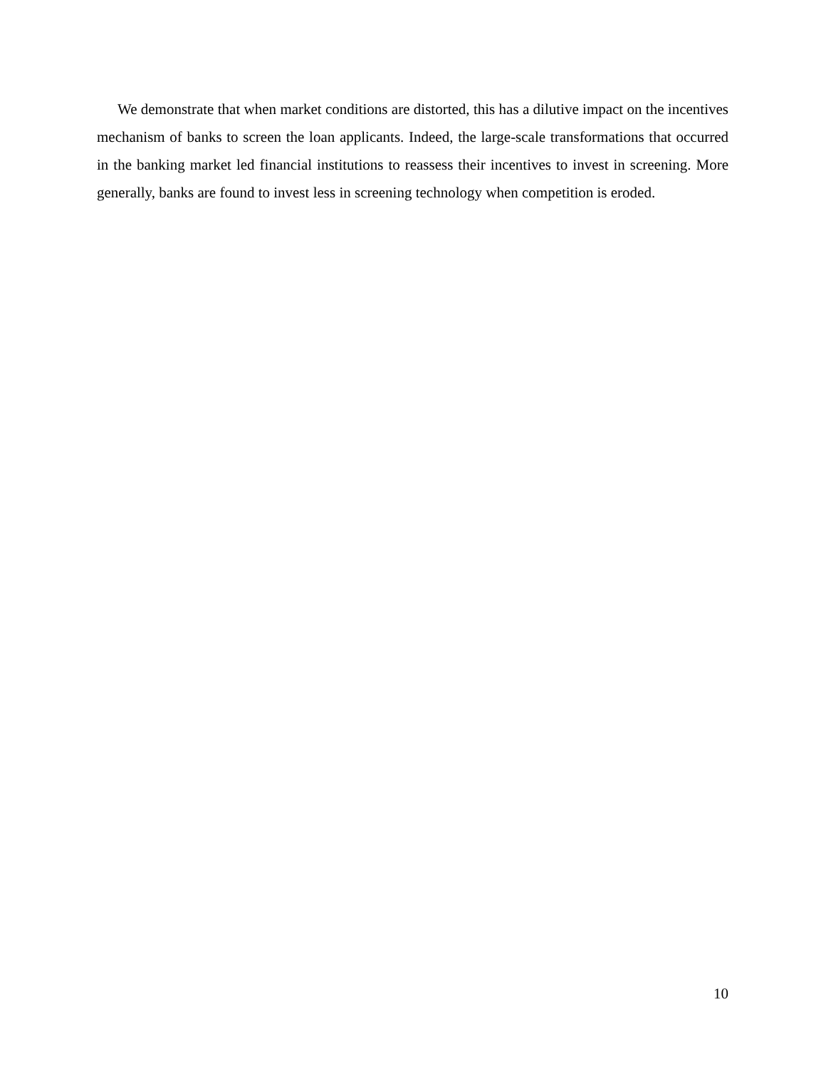We demonstrate that when market conditions are distorted, this has a dilutive impact on the incentives mechanism of banks to screen the loan applicants. Indeed, the large-scale transformations that occurred in the banking market led financial institutions to reassess their incentives to invest in screening. More generally, banks are found to invest less in screening technology when competition is eroded.
10